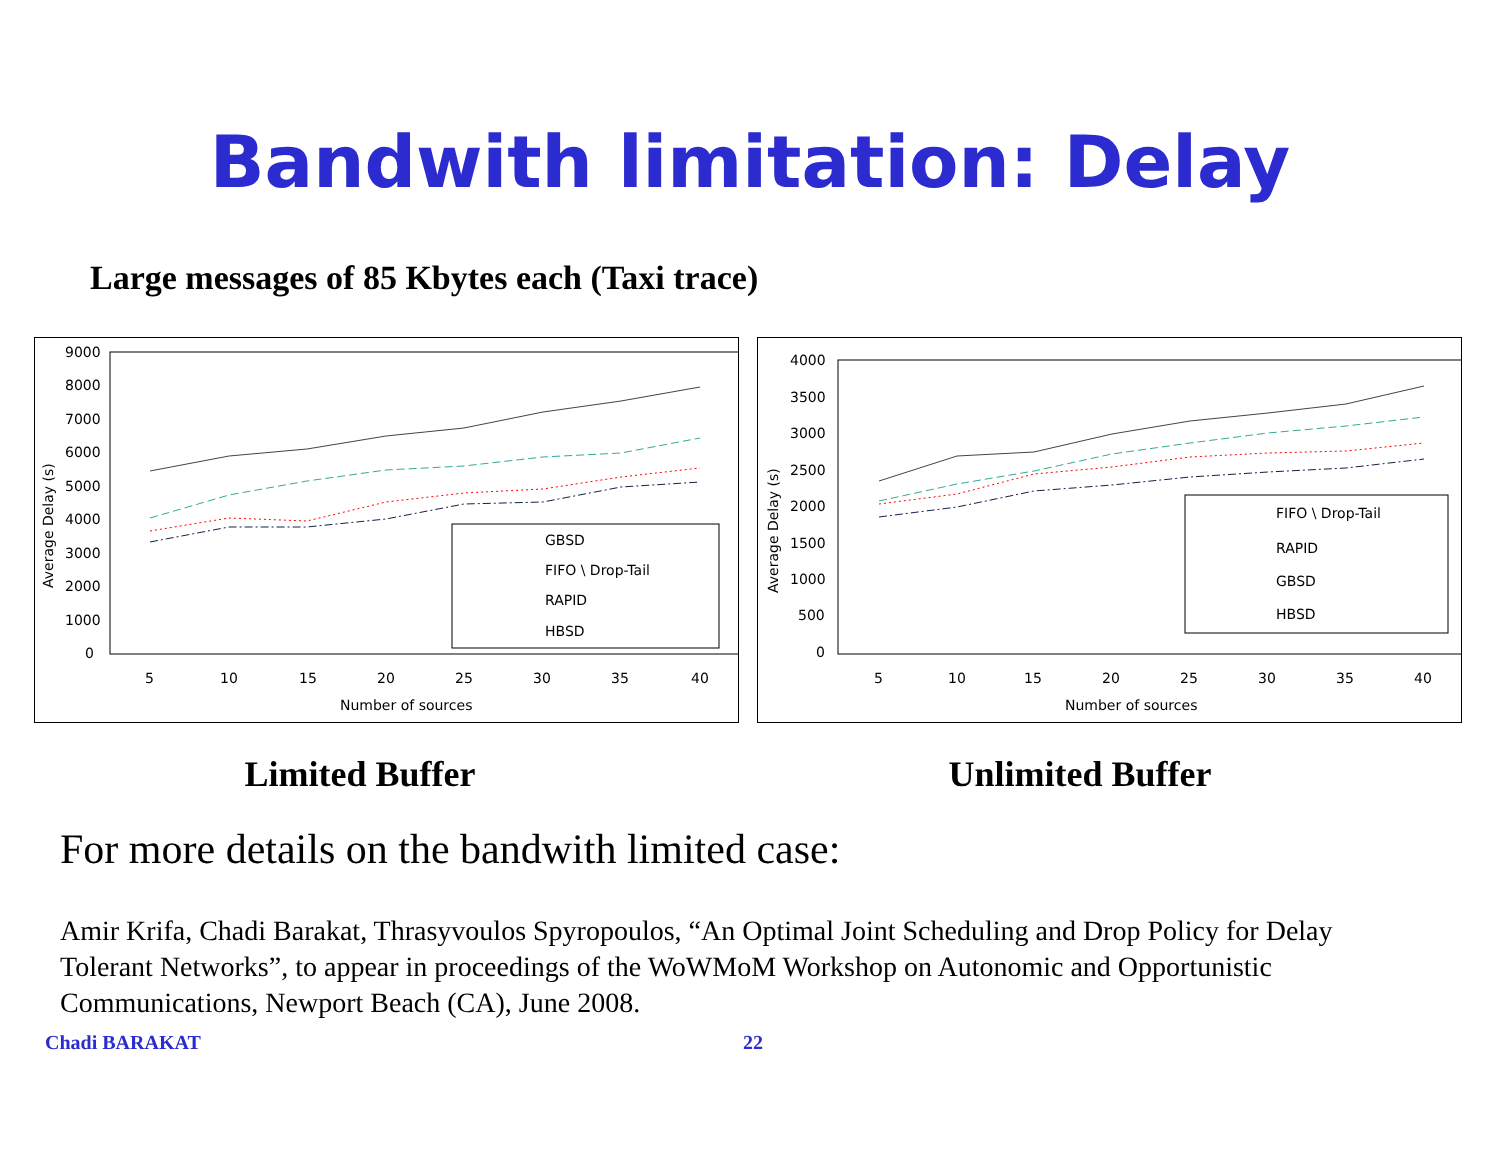Bandwith limitation: Delay
Large messages of 85 Kbytes each (Taxi trace)
9000
8000
7000
6000
5000
4000
3000
2000
1000
0
5
10
15
20
25
30
35
40
Number of sources
Average Delay (s)
GBSD
FIFO \ Drop-Tail
RAPID
HBSD
4000
3500
3000
2500
2000
1500
1000
500
0
5
10
15
20
25
30
35
40
Number of sources
Average Delay (s)
FIFO \ Drop-Tail
RAPID
GBSD
HBSD
Limited Buffer Unlimited Buffer
For more details on the bandwith limited case:
Amir Krifa, Chadi Barakat, Thrasyvoulos Spyropoulos, “An Optimal Joint Scheduling and Drop Policy for Delay Tolerant Networks”, to appear in proceedings of the WoWMoM Workshop on Autonomic and Opportunistic Communications, Newport Beach (CA), June 2008.
Chadi BARAKAT 22